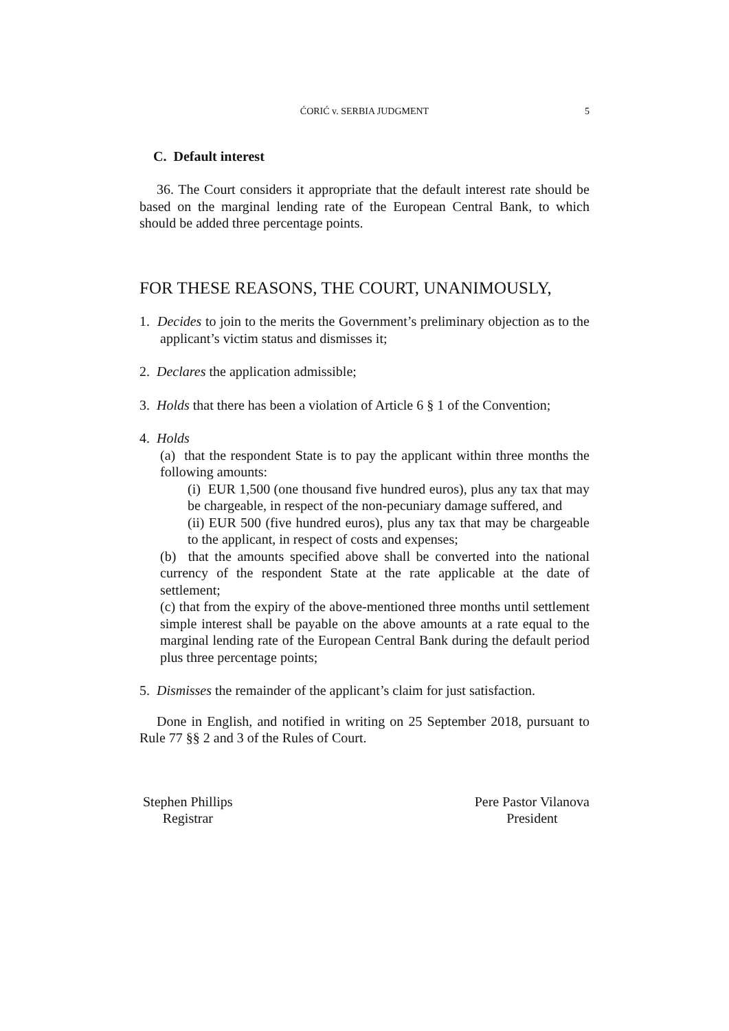ĆORIĆ v. SERBIA JUDGMENT 5
C. Default interest
36. The Court considers it appropriate that the default interest rate should be based on the marginal lending rate of the European Central Bank, to which should be added three percentage points.
FOR THESE REASONS, THE COURT, UNANIMOUSLY,
1. Decides to join to the merits the Government’s preliminary objection as to the applicant’s victim status and dismisses it;
2. Declares the application admissible;
3. Holds that there has been a violation of Article 6 § 1 of the Convention;
4. Holds
(a) that the respondent State is to pay the applicant within three months the following amounts:
(i) EUR 1,500 (one thousand five hundred euros), plus any tax that may be chargeable, in respect of the non-pecuniary damage suffered, and
(ii) EUR 500 (five hundred euros), plus any tax that may be chargeable to the applicant, in respect of costs and expenses;
(b) that the amounts specified above shall be converted into the national currency of the respondent State at the rate applicable at the date of settlement;
(c) that from the expiry of the above-mentioned three months until settlement simple interest shall be payable on the above amounts at a rate equal to the marginal lending rate of the European Central Bank during the default period plus three percentage points;
5. Dismisses the remainder of the applicant’s claim for just satisfaction.
Done in English, and notified in writing on 25 September 2018, pursuant to Rule 77 §§ 2 and 3 of the Rules of Court.
Stephen Phillips
Registrar
Pere Pastor Vilanova
President